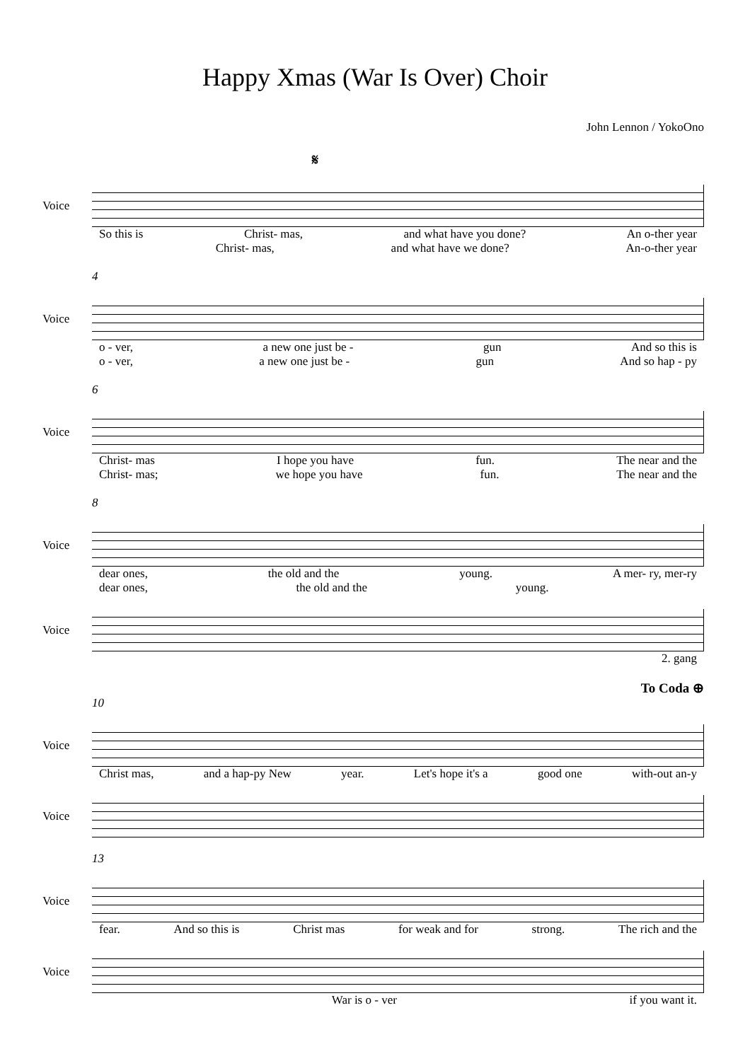Happy Xmas (War Is Over) Choir
John Lennon / YokoOno
𝄋
Voice
So this is Christ- mas, and what have you done? An o-ther year
Christ- mas, and what have we done? An-o-ther year
4
Voice
o - ver, a new one just be - gun And so this is
o - ver, a new one just be - gun And so hap - py
6
Voice
Christ- mas I hope you have fun. The near and the
Christ- mas; we hope you have fun. The near and the
8
Voice
dear ones, the old and the young. A mer- ry, mer-ry
dear ones, the old and the young.
Voice
2. gang
To Coda ⊕
10
Voice
Christ mas, and a hap-py New year. Let's hope it's a good one with-out an-y
Voice
13
Voice
fear. And so this is Christ mas for weak and for strong. The rich and the
Voice
War is o - ver if you want it.